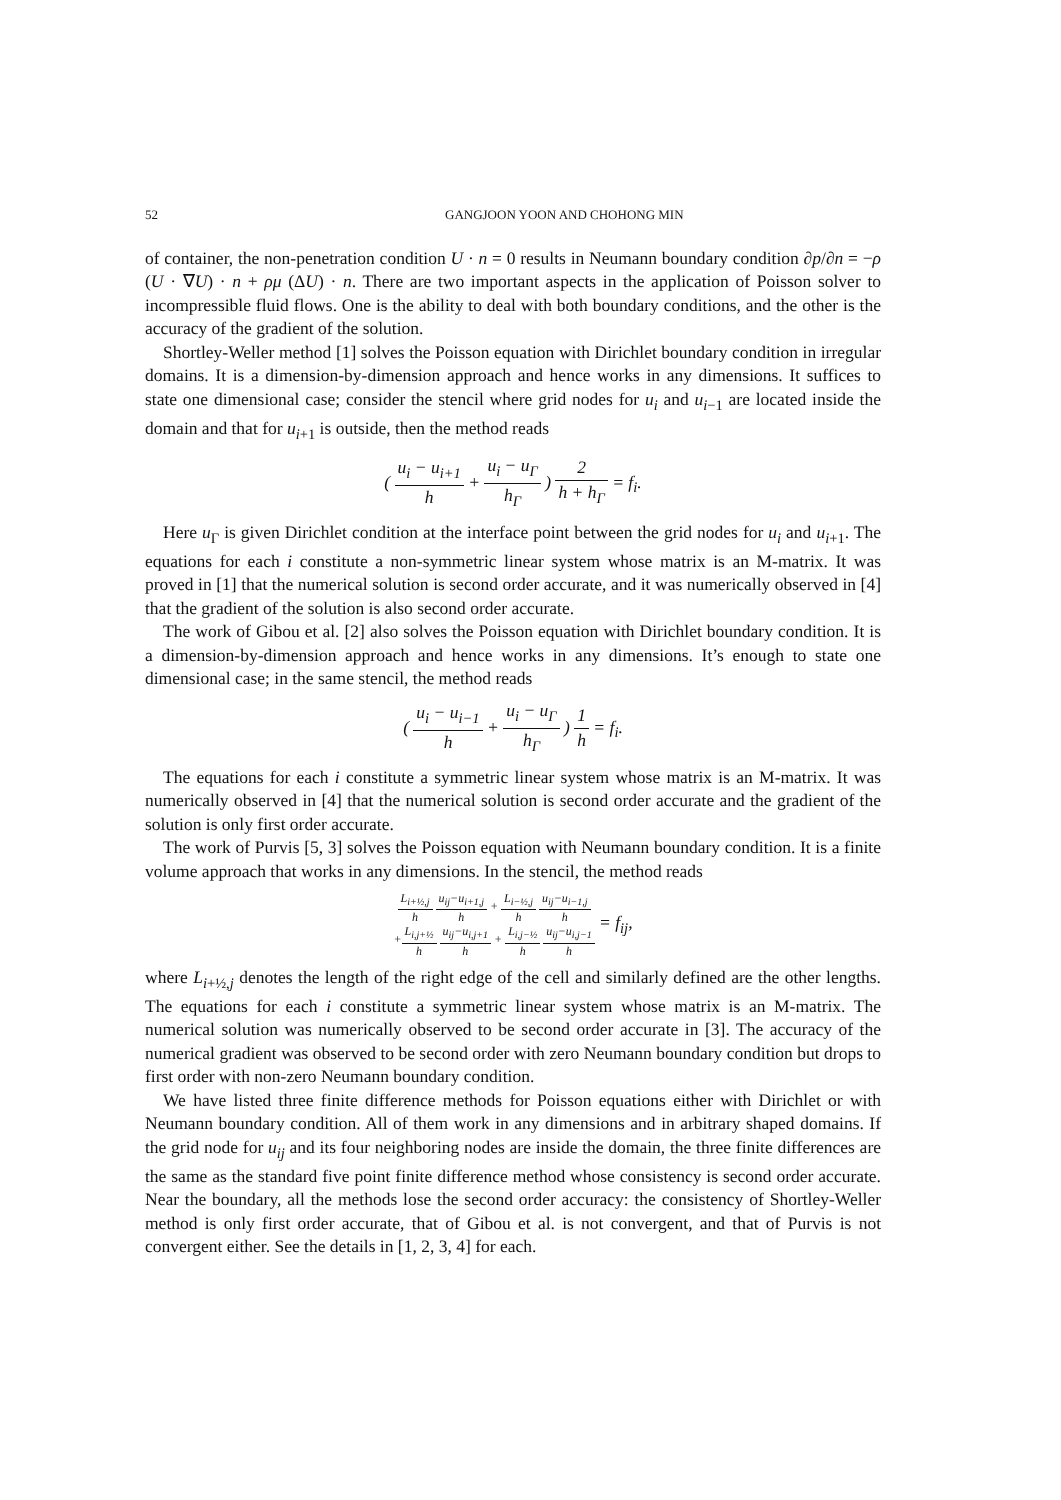52 GANGJOON YOON AND CHOHONG MIN
of container, the non-penetration condition U · n = 0 results in Neumann boundary condition ∂p/∂n = −ρ (U · ∇U) · n + ρμ (ΔU) · n. There are two important aspects in the application of Poisson solver to incompressible fluid flows. One is the ability to deal with both boundary conditions, and the other is the accuracy of the gradient of the solution.
Shortley-Weller method [1] solves the Poisson equation with Dirichlet boundary condition in irregular domains. It is a dimension-by-dimension approach and hence works in any dimensions. It suffices to state one dimensional case; consider the stencil where grid nodes for u<sub>i</sub> and u<sub>i−1</sub> are located inside the domain and that for u<sub>i+1</sub> is outside, then the method reads
( u<sub>i</sub> − u<sub>i+1</sub> h + u<sub>i</sub> − u<sub>Γ</sub> h<sub>Γ</sub> ) 2 h + h<sub>Γ</sub> = f<sub>i</sub>.
Here u<sub>Γ</sub> is given Dirichlet condition at the interface point between the grid nodes for u<sub>i</sub> and u<sub>i+1</sub>. The equations for each i constitute a non-symmetric linear system whose matrix is an M-matrix. It was proved in [1] that the numerical solution is second order accurate, and it was numerically observed in [4] that the gradient of the solution is also second order accurate.
The work of Gibou et al. [2] also solves the Poisson equation with Dirichlet boundary condition. It is a dimension-by-dimension approach and hence works in any dimensions. It’s enough to state one dimensional case; in the same stencil, the method reads
( u<sub>i</sub> − u<sub>i−1</sub> h + u<sub>i</sub> − u<sub>Γ</sub> h<sub>Γ</sub> ) 1 h = f<sub>i</sub>.
The equations for each i constitute a symmetric linear system whose matrix is an M-matrix. It was numerically observed in [4] that the numerical solution is second order accurate and the gradient of the solution is only first order accurate.
The work of Purvis [5, 3] solves the Poisson equation with Neumann boundary condition. It is a finite volume approach that works in any dimensions. In the stencil, the method reads
L<sub>i+½,j</sub> h u<sub>ij</sub>−u<sub>i+1,j</sub> h + L<sub>i−½,j</sub> h u<sub>ij</sub>−u<sub>i−1,j</sub> h
+L<sub>i,j+½</sub> h u<sub>ij</sub>−u<sub>i,j+1</sub> h + L<sub>i,j−½</sub> h u<sub>ij</sub>−u<sub>i,j−1</sub> h
= f<sub>ij</sub>,
where L<sub>i+½,j</sub> denotes the length of the right edge of the cell and similarly defined are the other lengths. The equations for each i constitute a symmetric linear system whose matrix is an M-matrix. The numerical solution was numerically observed to be second order accurate in [3]. The accuracy of the numerical gradient was observed to be second order with zero Neumann boundary condition but drops to first order with non-zero Neumann boundary condition.
We have listed three finite difference methods for Poisson equations either with Dirichlet or with Neumann boundary condition. All of them work in any dimensions and in arbitrary shaped domains. If the grid node for u<sub>ij</sub> and its four neighboring nodes are inside the domain, the three finite differences are the same as the standard five point finite difference method whose consistency is second order accurate. Near the boundary, all the methods lose the second order accuracy: the consistency of Shortley-Weller method is only first order accurate, that of Gibou et al. is not convergent, and that of Purvis is not convergent either. See the details in [1, 2, 3, 4] for each.